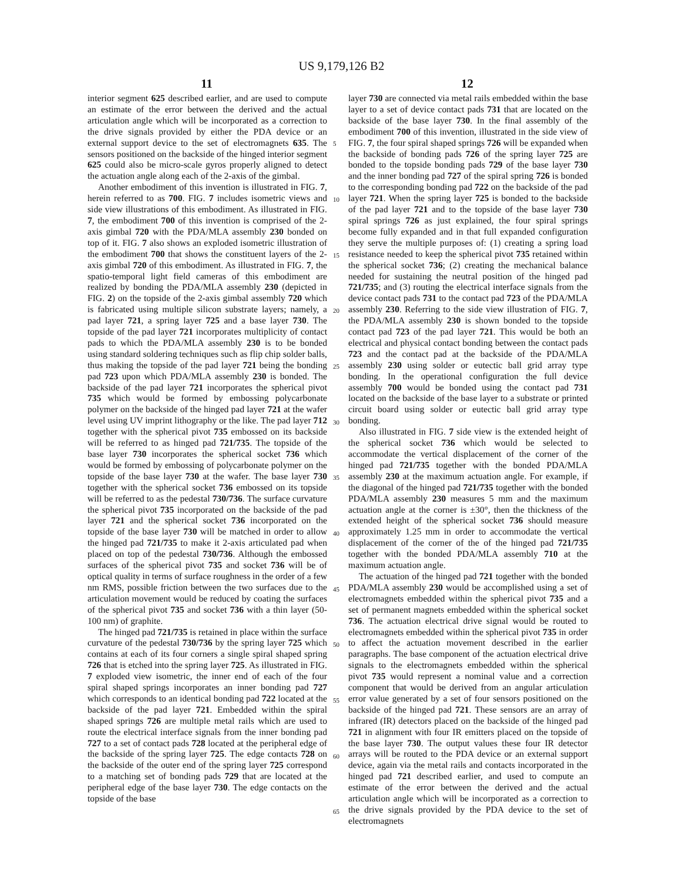US 9,179,126 B2
11 12
interior segment 625 described earlier, and are used to compute an estimate of the error between the derived and the actual articulation angle which will be incorporated as a correction to the drive signals provided by either the PDA device or an external support device to the set of electromagnets 635. The sensors positioned on the backside of the hinged interior segment 625 could also be micro-scale gyros properly aligned to detect the actuation angle along each of the 2-axis of the gimbal.
Another embodiment of this invention is illustrated in FIG. 7, herein referred to as 700. FIG. 7 includes isometric views and side view illustrations of this embodiment. As illustrated in FIG. 7, the embodiment 700 of this invention is comprised of the 2-axis gimbal 720 with the PDA/MLA assembly 230 bonded on top of it. FIG. 7 also shows an exploded isometric illustration of the embodiment 700 that shows the constituent layers of the 2-axis gimbal 720 of this embodiment. As illustrated in FIG. 7, the spatio-temporal light field cameras of this embodiment are realized by bonding the PDA/MLA assembly 230 (depicted in FIG. 2) on the topside of the 2-axis gimbal assembly 720 which is fabricated using multiple silicon substrate layers; namely, a pad layer 721, a spring layer 725 and a base layer 730. The topside of the pad layer 721 incorporates multiplicity of contact pads to which the PDA/MLA assembly 230 is to be bonded using standard soldering techniques such as flip chip solder balls, thus making the topside of the pad layer 721 being the bonding pad 723 upon which PDA/MLA assembly 230 is bonded. The backside of the pad layer 721 incorporates the spherical pivot 735 which would be formed by embossing polycarbonate polymer on the backside of the hinged pad layer 721 at the wafer level using UV imprint lithography or the like. The pad layer 712 together with the spherical pivot 735 embossed on its backside will be referred to as hinged pad 721/735. The topside of the base layer 730 incorporates the spherical socket 736 which would be formed by embossing of polycarbonate polymer on the topside of the base layer 730 at the wafer. The base layer 730 together with the spherical socket 736 embossed on its topside will be referred to as the pedestal 730/736. The surface curvature the spherical pivot 735 incorporated on the backside of the pad layer 721 and the spherical socket 736 incorporated on the topside of the base layer 730 will be matched in order to allow the hinged pad 721/735 to make it 2-axis articulated pad when placed on top of the pedestal 730/736. Although the embossed surfaces of the spherical pivot 735 and socket 736 will be of optical quality in terms of surface roughness in the order of a few nm RMS, possible friction between the two surfaces due to the articulation movement would be reduced by coating the surfaces of the spherical pivot 735 and socket 736 with a thin layer (50-100 nm) of graphite.
The hinged pad 721/735 is retained in place within the surface curvature of the pedestal 730/736 by the spring layer 725 which contains at each of its four corners a single spiral shaped spring 726 that is etched into the spring layer 725. As illustrated in FIG. 7 exploded view isometric, the inner end of each of the four spiral shaped springs incorporates an inner bonding pad 727 which corresponds to an identical bonding pad 722 located at the backside of the pad layer 721. Embedded within the spiral shaped springs 726 are multiple metal rails which are used to route the electrical interface signals from the inner bonding pad 727 to a set of contact pads 728 located at the peripheral edge of the backside of the spring layer 725. The edge contacts 728 on the backside of the outer end of the spring layer 725 correspond to a matching set of bonding pads 729 that are located at the peripheral edge of the base layer 730. The edge contacts on the topside of the base
layer 730 are connected via metal rails embedded within the base layer to a set of device contact pads 731 that are located on the backside of the base layer 730. In the final assembly of the embodiment 700 of this invention, illustrated in the side view of FIG. 7, the four spiral shaped springs 726 will be expanded when the backside of bonding pads 726 of the spring layer 725 are bonded to the topside bonding pads 729 of the base layer 730 and the inner bonding pad 727 of the spiral spring 726 is bonded to the corresponding bonding pad 722 on the backside of the pad layer 721. When the spring layer 725 is bonded to the backside of the pad layer 721 and to the topside of the base layer 730 spiral springs 726 as just explained, the four spiral springs become fully expanded and in that full expanded configuration they serve the multiple purposes of: (1) creating a spring load resistance needed to keep the spherical pivot 735 retained within the spherical socket 736; (2) creating the mechanical balance needed for sustaining the neutral position of the hinged pad 721/735; and (3) routing the electrical interface signals from the device contact pads 731 to the contact pad 723 of the PDA/MLA assembly 230. Referring to the side view illustration of FIG. 7, the PDA/MLA assembly 230 is shown bonded to the topside contact pad 723 of the pad layer 721. This would be both an electrical and physical contact bonding between the contact pads 723 and the contact pad at the backside of the PDA/MLA assembly 230 using solder or eutectic ball grid array type bonding. In the operational configuration the full device assembly 700 would be bonded using the contact pad 731 located on the backside of the base layer to a substrate or printed circuit board using solder or eutectic ball grid array type bonding.
Also illustrated in FIG. 7 side view is the extended height of the spherical socket 736 which would be selected to accommodate the vertical displacement of the corner of the hinged pad 721/735 together with the bonded PDA/MLA assembly 230 at the maximum actuation angle. For example, if the diagonal of the hinged pad 721/735 together with the bonded PDA/MLA assembly 230 measures 5 mm and the maximum actuation angle at the corner is ±30°, then the thickness of the extended height of the spherical socket 736 should measure approximately 1.25 mm in order to accommodate the vertical displacement of the corner of the of the hinged pad 721/735 together with the bonded PDA/MLA assembly 710 at the maximum actuation angle.
The actuation of the hinged pad 721 together with the bonded PDA/MLA assembly 230 would be accomplished using a set of electromagnets embedded within the spherical pivot 735 and a set of permanent magnets embedded within the spherical socket 736. The actuation electrical drive signal would be routed to electromagnets embedded within the spherical pivot 735 in order to affect the actuation movement described in the earlier paragraphs. The base component of the actuation electrical drive signals to the electromagnets embedded within the spherical pivot 735 would represent a nominal value and a correction component that would be derived from an angular articulation error value generated by a set of four sensors positioned on the backside of the hinged pad 721. These sensors are an array of infrared (IR) detectors placed on the backside of the hinged pad 721 in alignment with four IR emitters placed on the topside of the base layer 730. The output values these four IR detector arrays will be routed to the PDA device or an external support device, again via the metal rails and contacts incorporated in the hinged pad 721 described earlier, and used to compute an estimate of the error between the derived and the actual articulation angle which will be incorporated as a correction to the drive signals provided by the PDA device to the set of electromagnets
5
10
15
20
25
30
35
40
45
50
55
60
65